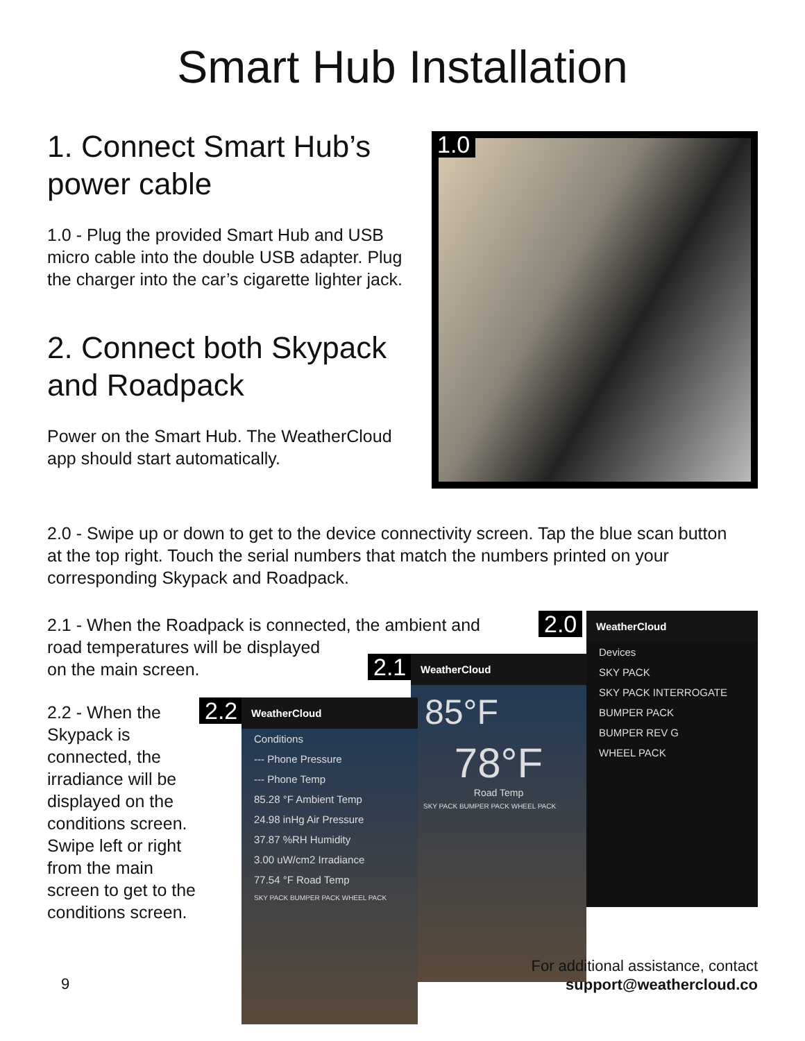Smart Hub Installation
1. Connect Smart Hub’s power cable
1.0 - Plug the provided Smart Hub and USB micro cable into the double USB adapter. Plug the charger into the car’s cigarette lighter jack.
2. Connect both Skypack and Roadpack
Power on the Smart Hub. The WeatherCloud app should start automatically.
1.0
2.0 - Swipe up or down to get to the device connectivity screen. Tap the blue scan button at the top right. Touch the serial numbers that match the numbers printed on your corresponding Skypack and Roadpack.
2.1 - When the Roadpack is connected, the ambient and road temperatures will be displayed
on the main screen.
2.2 - When the Skypack is connected, the irradiance will be displayed on the conditions screen. Swipe left or right from the main screen to get to the conditions screen.
2.0
WeatherCloud
Devices
SKY PACK
SKY PACK INTERROGATE
BUMPER PACK
BUMPER REV G
WHEEL PACK
2.1
WeatherCloud
85°F
78°F
Road Temp
SKY PACK BUMPER PACK WHEEL PACK
2.2
WeatherCloud
Conditions
--- Phone Pressure
--- Phone Temp
85.28 °F Ambient Temp
24.98 inHg Air Pressure
37.87 %RH Humidity
3.00 uW/cm2 Irradiance
77.54 °F Road Temp
SKY PACK BUMPER PACK WHEEL PACK
9
For additional assistance, contact
support@weathercloud.co